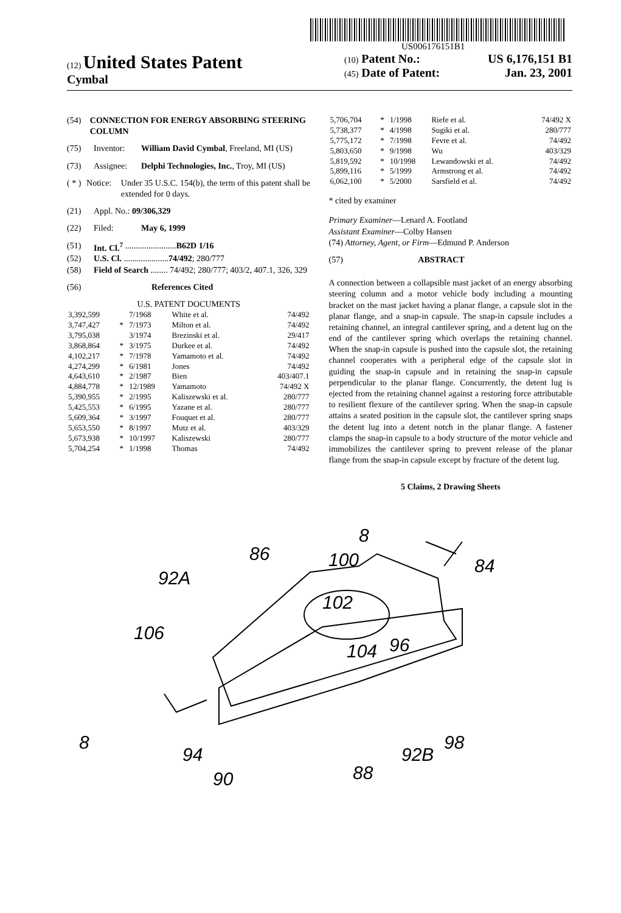US006176151B1
(12) United States Patent
Cymbal
(10) Patent No.: US 6,176,151 B1
(45) Date of Patent: Jan. 23, 2001
(54) CONNECTION FOR ENERGY ABSORBING STEERING COLUMN
(75) Inventor: William David Cymbal, Freeland, MI (US)
(73) Assignee: Delphi Technologies, Inc., Troy, MI (US)
( * ) Notice: Under 35 U.S.C. 154(b), the term of this patent shall be extended for 0 days.
(21) Appl. No.: 09/306,329
(22) Filed: May 6, 1999
(51) Int. Cl.<sup>7</sup> ........................ B62D 1/16
(52) U.S. Cl. ..................... 74/492; 280/777
(58) Field of Search ........ 74/492; 280/777; 403/2, 407.1, 326, 329
(56) References Cited
U.S. PATENT DOCUMENTS
| 3,392,599 | | 7/1968 | White et al. | 74/492 |
| 3,747,427 | * | 7/1973 | Milton et al. | 74/492 |
| 3,795,038 | | 3/1974 | Brezinski et al. | 29/417 |
| 3,868,864 | * | 3/1975 | Durkee et al. | 74/492 |
| 4,102,217 | * | 7/1978 | Yamamoto et al. | 74/492 |
| 4,274,299 | * | 6/1981 | Jones | 74/492 |
| 4,643,610 | * | 2/1987 | Bien | 403/407.1 |
| 4,884,778 | * | 12/1989 | Yamamoto | 74/492 X |
| 5,390,955 | * | 2/1995 | Kaliszewski et al. | 280/777 |
| 5,425,553 | * | 6/1995 | Yazane et al. | 280/777 |
| 5,609,364 | * | 3/1997 | Fouquet et al. | 280/777 |
| 5,653,550 | * | 8/1997 | Mutz et al. | 403/329 |
| 5,673,938 | * | 10/1997 | Kaliszewski | 280/777 |
| 5,704,254 | * | 1/1998 | Thomas | 74/492 |
| 5,706,704 | * | 1/1998 | Riefe et al. | 74/492 X |
| 5,738,377 | * | 4/1998 | Sugiki et al. | 280/777 |
| 5,775,172 | * | 7/1998 | Fevre et al. | 74/492 |
| 5,803,650 | * | 9/1998 | Wu | 403/329 |
| 5,819,592 | * | 10/1998 | Lewandowski et al. | 74/492 |
| 5,899,116 | * | 5/1999 | Armstrong et al. | 74/492 |
| 6,062,100 | * | 5/2000 | Sarsfield et al. | 74/492 |
* cited by examiner
Primary Examiner—Lenard A. Footland
Assistant Examiner—Colby Hansen
(74) Attorney, Agent, or Firm—Edmund P. Anderson
(57) ABSTRACT
A connection between a collapsible mast jacket of an energy absorbing steering column and a motor vehicle body including a mounting bracket on the mast jacket having a planar flange, a capsule slot in the planar flange, and a snap-in capsule. The snap-in capsule includes a retaining channel, an integral cantilever spring, and a detent lug on the end of the cantilever spring which overlaps the retaining channel. When the snap-in capsule is pushed into the capsule slot, the retaining channel cooperates with a peripheral edge of the capsule slot in guiding the snap-in capsule and in retaining the snap-in capsule perpendicular to the planar flange. Concurrently, the detent lug is ejected from the retaining channel against a restoring force attributable to resilient flexure of the cantilever spring. When the snap-in capsule attains a seated position in the capsule slot, the cantilever spring snaps the detent lug into a detent notch in the planar flange. A fastener clamps the snap-in capsule to a body structure of the motor vehicle and immobilizes the cantilever spring to prevent release of the planar flange from the snap-in capsule except by fracture of the detent lug.
5 Claims, 2 Drawing Sheets
8
86
100
92A
84
106
102
96
104
98
92B
8
94
90
88